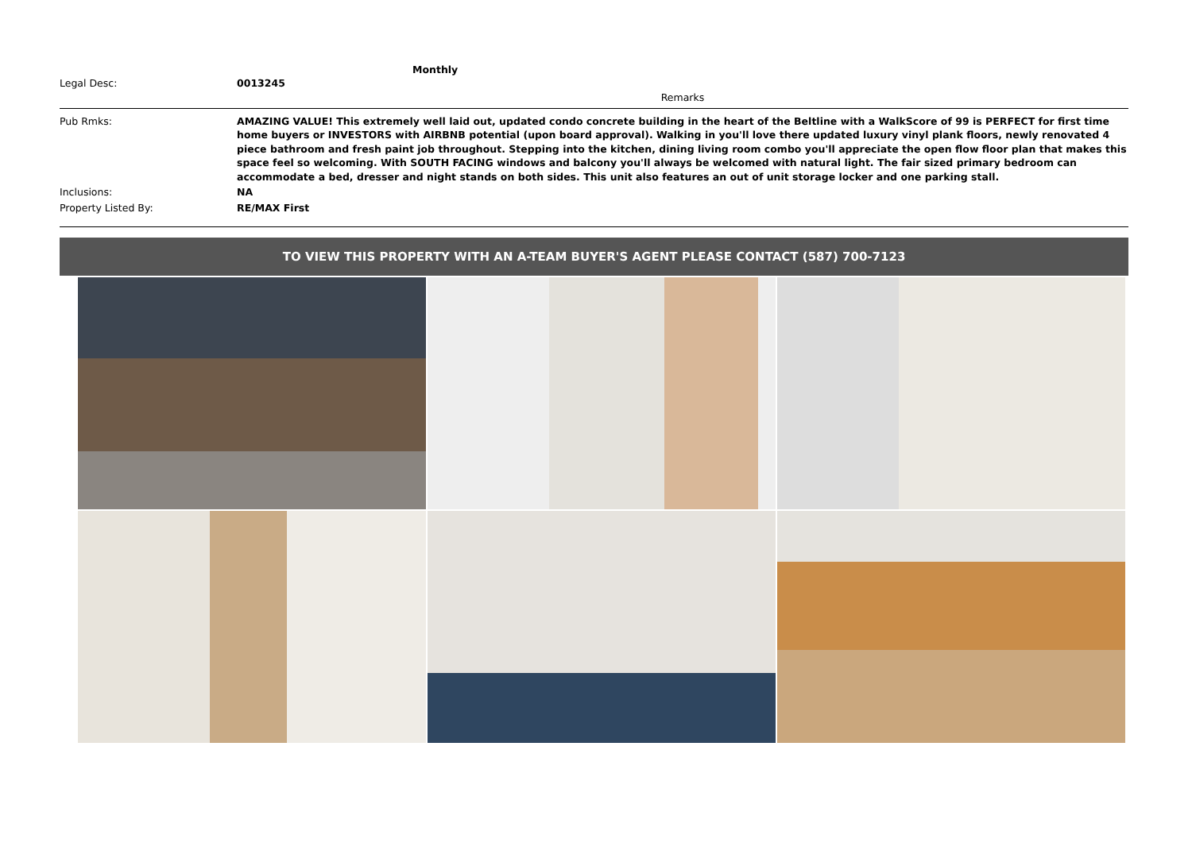Monthly
| Legal Desc: | 0013245 |
Remarks
| Pub Rmks: | AMAZING VALUE! This extremely well laid out, updated condo concrete building in the heart of the Beltline with a WalkScore of 99 is PERFECT for first time home buyers or INVESTORS with AIRBNB potential (upon board approval). Walking in you'll love there updated luxury vinyl plank floors, newly renovated 4 piece bathroom and fresh paint job throughout. Stepping into the kitchen, dining living room combo you'll appreciate the open flow floor plan that makes this space feel so welcoming. With SOUTH FACING windows and balcony you'll always be welcomed with natural light. The fair sized primary bedroom can accommodate a bed, dresser and night stands on both sides. This unit also features an out of unit storage locker and one parking stall. |
| Inclusions: | NA |
| Property Listed By: | RE/MAX First |
TO VIEW THIS PROPERTY WITH AN A-TEAM BUYER'S AGENT PLEASE CONTACT (587) 700-7123